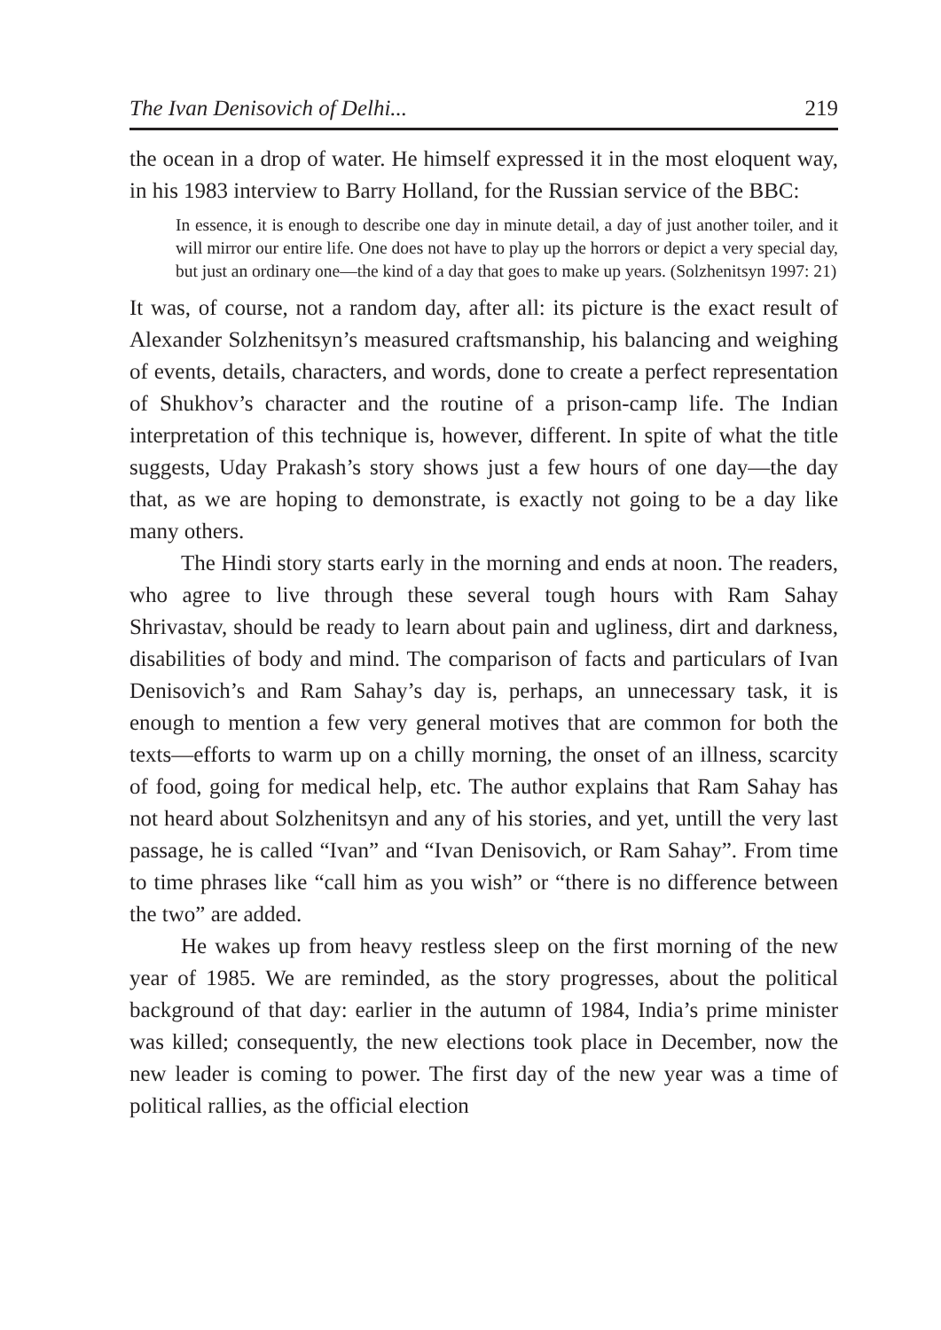The Ivan Denisovich of Delhi... 219
the ocean in a drop of water. He himself expressed it in the most eloquent way, in his 1983 interview to Barry Holland, for the Russian service of the BBC:
In essence, it is enough to describe one day in minute detail, a day of just another toiler, and it will mirror our entire life. One does not have to play up the horrors or depict a very special day, but just an ordinary one—the kind of a day that goes to make up years. (Solzhenitsyn 1997: 21)
It was, of course, not a random day, after all: its picture is the exact result of Alexander Solzhenitsyn’s measured craftsmanship, his balancing and weighing of events, details, characters, and words, done to create a perfect representation of Shukhov’s character and the routine of a prison-camp life. The Indian interpretation of this technique is, however, different. In spite of what the title suggests, Uday Prakash’s story shows just a few hours of one day—the day that, as we are hoping to demonstrate, is exactly not going to be a day like many others.
The Hindi story starts early in the morning and ends at noon. The readers, who agree to live through these several tough hours with Ram Sahay Shrivastav, should be ready to learn about pain and ugliness, dirt and darkness, disabilities of body and mind. The comparison of facts and particulars of Ivan Denisovich’s and Ram Sahay’s day is, perhaps, an unnecessary task, it is enough to mention a few very general motives that are common for both the texts—efforts to warm up on a chilly morning, the onset of an illness, scarcity of food, going for medical help, etc. The author explains that Ram Sahay has not heard about Solzhenitsyn and any of his stories, and yet, untill the very last passage, he is called “Ivan” and “Ivan Denisovich, or Ram Sahay”. From time to time phrases like “call him as you wish” or “there is no difference between the two” are added.
He wakes up from heavy restless sleep on the first morning of the new year of 1985. We are reminded, as the story progresses, about the political background of that day: earlier in the autumn of 1984, India’s prime minister was killed; consequently, the new elections took place in December, now the new leader is coming to power. The first day of the new year was a time of political rallies, as the official election